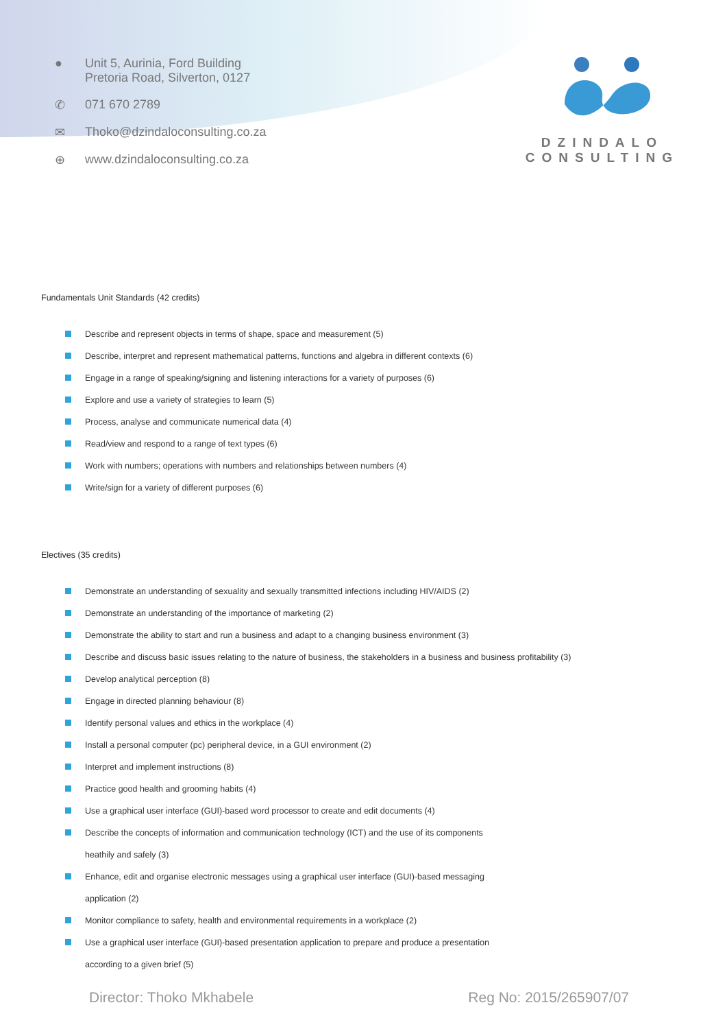● Unit 5, Aurinia, Ford Building
Pretoria Road, Silverton, 0127
✆ 071 670 2789
✉ Thoko@dzindaloconsulting.co.za
⊕ www.dzindaloconsulting.co.za
DZINDALO
CONSULTING
Fundamentals Unit Standards (42 credits)
Describe and represent objects in terms of shape, space and measurement (5)
Describe, interpret and represent mathematical patterns, functions and algebra in different contexts (6)
Engage in a range of speaking/signing and listening interactions for a variety of purposes (6)
Explore and use a variety of strategies to learn (5)
Process, analyse and communicate numerical data (4)
Read/view and respond to a range of text types (6)
Work with numbers; operations with numbers and relationships between numbers (4)
Write/sign for a variety of different purposes (6)
Electives (35 credits)
Demonstrate an understanding of sexuality and sexually transmitted infections including HIV/AIDS (2)
Demonstrate an understanding of the importance of marketing (2)
Demonstrate the ability to start and run a business and adapt to a changing business environment (3)
Describe and discuss basic issues relating to the nature of business, the stakeholders in a business and business profitability (3)
Develop analytical perception (8)
Engage in directed planning behaviour (8)
Identify personal values and ethics in the workplace (4)
Install a personal computer (pc) peripheral device, in a GUI environment (2)
Interpret and implement instructions (8)
Practice good health and grooming habits (4)
Use a graphical user interface (GUI)-based word processor to create and edit documents (4)
Describe the concepts of information and communication technology (ICT) and the use of its components
heathily and safely (3)
Enhance, edit and organise electronic messages using a graphical user interface (GUI)-based messaging
application (2)
Monitor compliance to safety, health and environmental requirements in a workplace (2)
Use a graphical user interface (GUI)-based presentation application to prepare and produce a presentation
according to a given brief (5)
Director: Thoko Mkhabele Reg No: 2015/265907/07